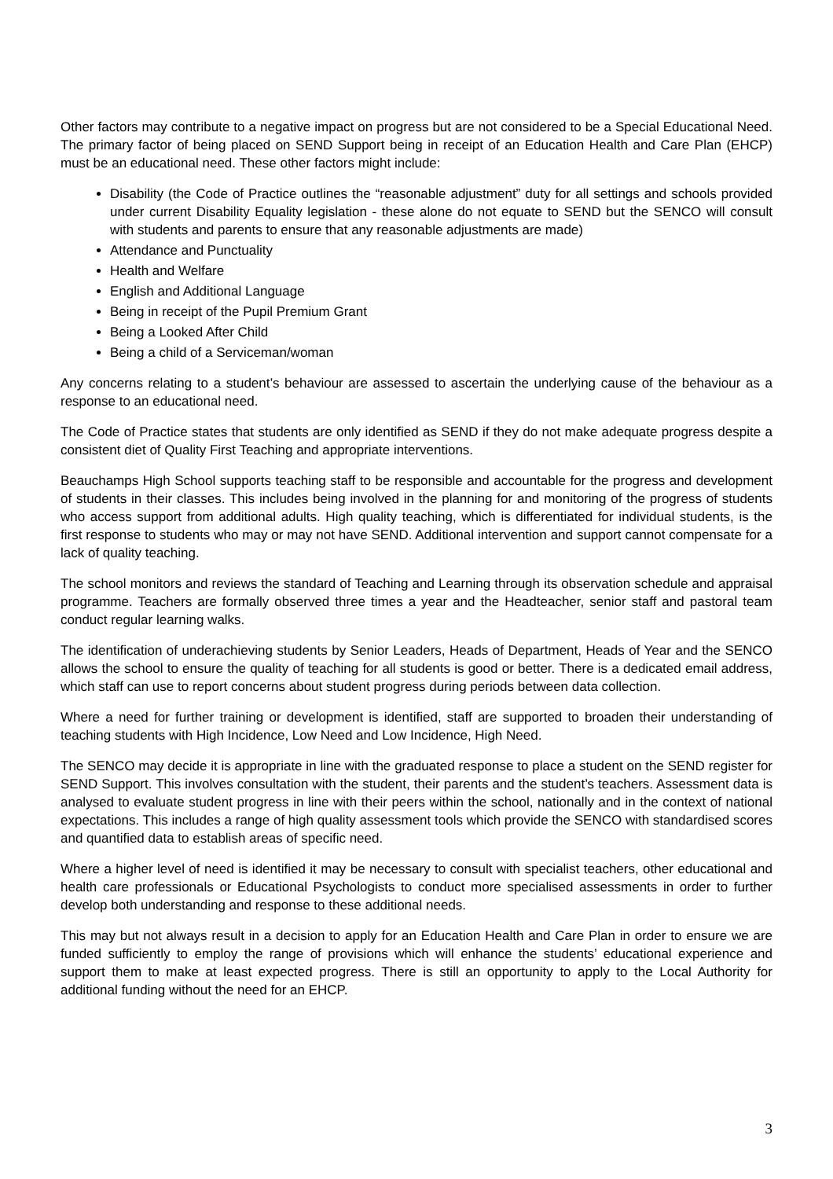Other factors may contribute to a negative impact on progress but are not considered to be a Special Educational Need. The primary factor of being placed on SEND Support being in receipt of an Education Health and Care Plan (EHCP) must be an educational need. These other factors might include:
Disability (the Code of Practice outlines the “reasonable adjustment” duty for all settings and schools provided under current Disability Equality legislation - these alone do not equate to SEND but the SENCO will consult with students and parents to ensure that any reasonable adjustments are made)
Attendance and Punctuality
Health and Welfare
English and Additional Language
Being in receipt of the Pupil Premium Grant
Being a Looked After Child
Being a child of a Serviceman/woman
Any concerns relating to a student’s behaviour are assessed to ascertain the underlying cause of the behaviour as a response to an educational need.
The Code of Practice states that students are only identified as SEND if they do not make adequate progress despite a consistent diet of Quality First Teaching and appropriate interventions.
Beauchamps High School supports teaching staff to be responsible and accountable for the progress and development of students in their classes. This includes being involved in the planning for and monitoring of the progress of students who access support from additional adults. High quality teaching, which is differentiated for individual students, is the first response to students who may or may not have SEND. Additional intervention and support cannot compensate for a lack of quality teaching.
The school monitors and reviews the standard of Teaching and Learning through its observation schedule and appraisal programme. Teachers are formally observed three times a year and the Headteacher, senior staff and pastoral team conduct regular learning walks.
The identification of underachieving students by Senior Leaders, Heads of Department, Heads of Year and the SENCO allows the school to ensure the quality of teaching for all students is good or better. There is a dedicated email address, which staff can use to report concerns about student progress during periods between data collection.
Where a need for further training or development is identified, staff are supported to broaden their understanding of teaching students with High Incidence, Low Need and Low Incidence, High Need.
The SENCO may decide it is appropriate in line with the graduated response to place a student on the SEND register for SEND Support. This involves consultation with the student, their parents and the student’s teachers. Assessment data is analysed to evaluate student progress in line with their peers within the school, nationally and in the context of national expectations. This includes a range of high quality assessment tools which provide the SENCO with standardised scores and quantified data to establish areas of specific need.
Where a higher level of need is identified it may be necessary to consult with specialist teachers, other educational and health care professionals or Educational Psychologists to conduct more specialised assessments in order to further develop both understanding and response to these additional needs.
This may but not always result in a decision to apply for an Education Health and Care Plan in order to ensure we are funded sufficiently to employ the range of provisions which will enhance the students’ educational experience and support them to make at least expected progress. There is still an opportunity to apply to the Local Authority for additional funding without the need for an EHCP.
3